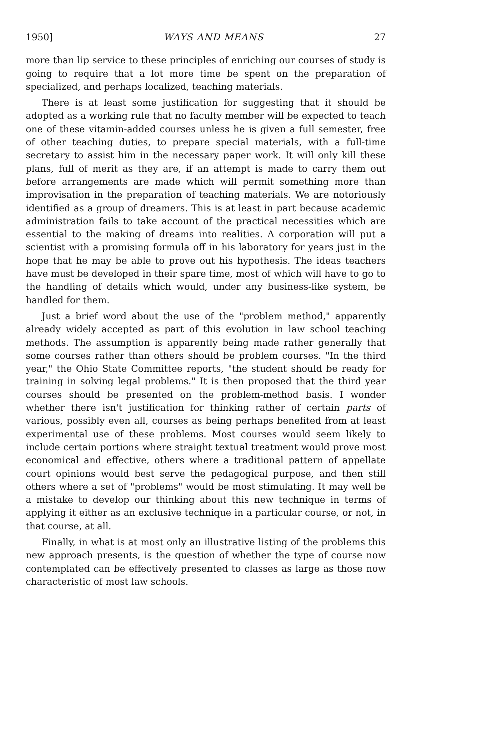1950] WAYS AND MEANS 27
more than lip service to these principles of enriching our courses of study is going to require that a lot more time be spent on the preparation of specialized, and perhaps localized, teaching materials.
There is at least some justification for suggesting that it should be adopted as a working rule that no faculty member will be expected to teach one of these vitamin-added courses unless he is given a full semester, free of other teaching duties, to prepare special materials, with a full-time secretary to assist him in the necessary paper work. It will only kill these plans, full of merit as they are, if an attempt is made to carry them out before arrangements are made which will permit something more than improvisation in the preparation of teaching materials. We are notoriously identified as a group of dreamers. This is at least in part because academic administration fails to take account of the practical necessities which are essential to the making of dreams into realities. A corporation will put a scientist with a promising formula off in his laboratory for years just in the hope that he may be able to prove out his hypothesis. The ideas teachers have must be developed in their spare time, most of which will have to go to the handling of details which would, under any business-like system, be handled for them.
Just a brief word about the use of the "problem method," apparently already widely accepted as part of this evolution in law school teaching methods. The assumption is apparently being made rather generally that some courses rather than others should be problem courses. "In the third year," the Ohio State Committee reports, "the student should be ready for training in solving legal problems." It is then proposed that the third year courses should be presented on the problem-method basis. I wonder whether there isn't justification for thinking rather of certain parts of various, possibly even all, courses as being perhaps benefited from at least experimental use of these problems. Most courses would seem likely to include certain portions where straight textual treatment would prove most economical and effective, others where a traditional pattern of appellate court opinions would best serve the pedagogical purpose, and then still others where a set of "problems" would be most stimulating. It may well be a mistake to develop our thinking about this new technique in terms of applying it either as an exclusive technique in a particular course, or not, in that course, at all.
Finally, in what is at most only an illustrative listing of the problems this new approach presents, is the question of whether the type of course now contemplated can be effectively presented to classes as large as those now characteristic of most law schools.